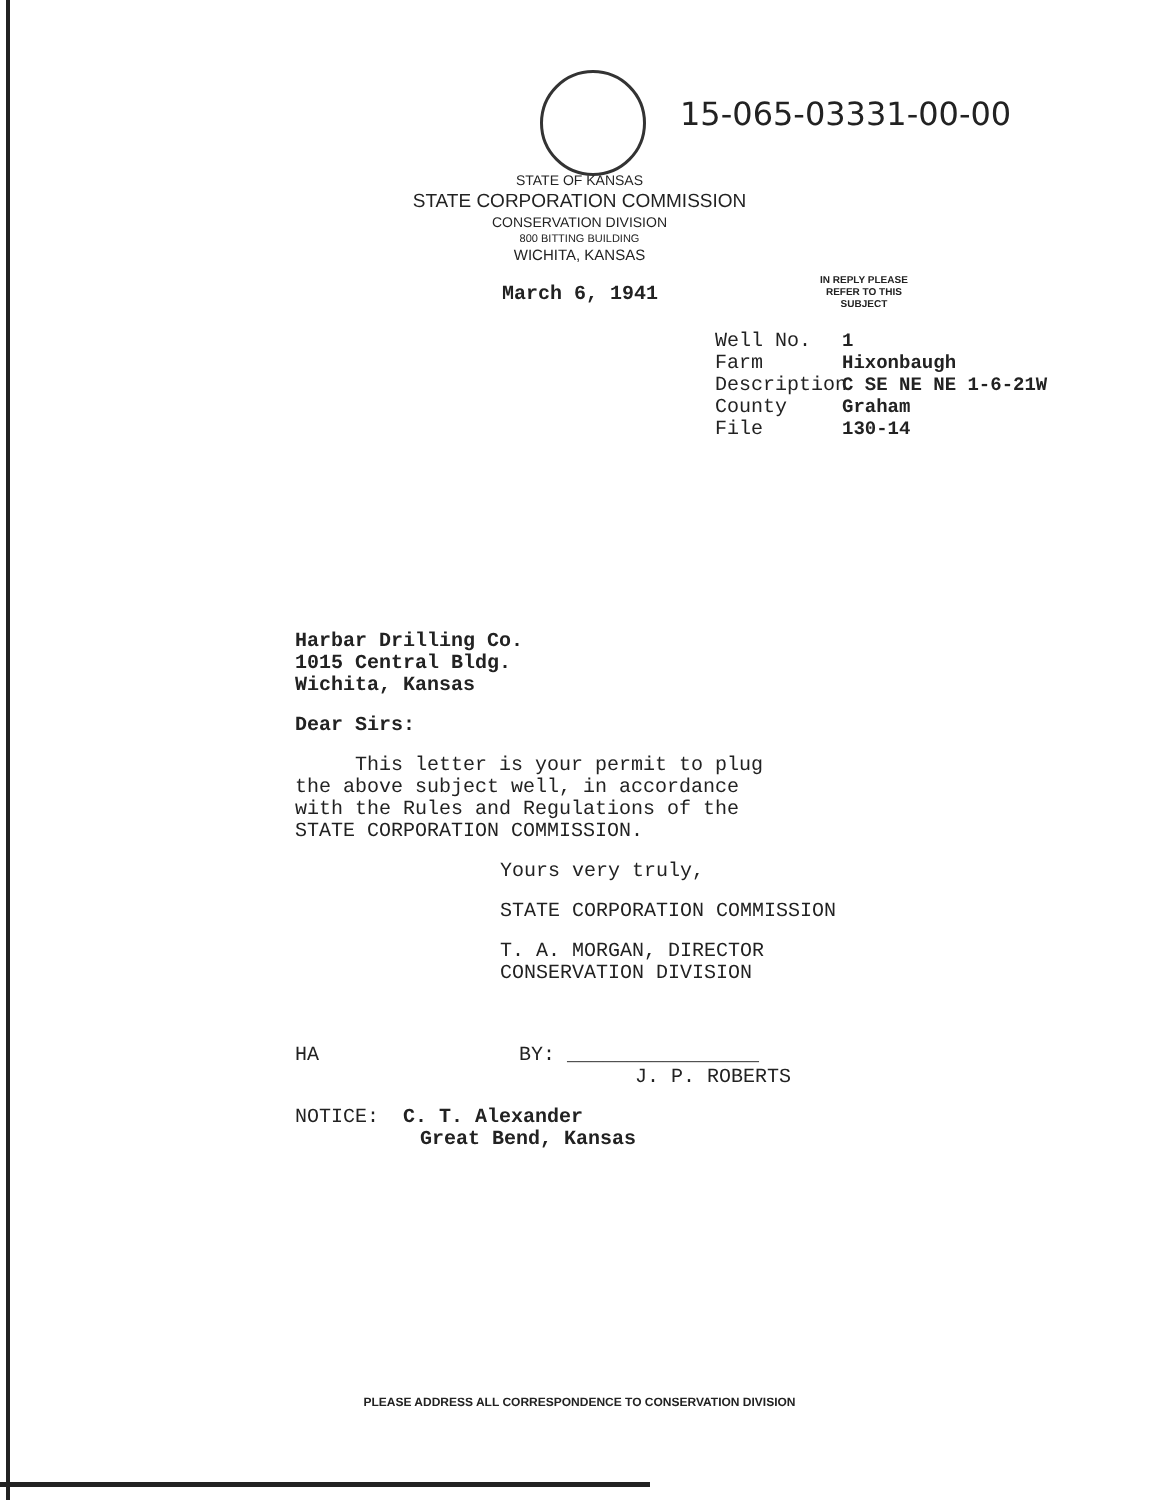15-065-03331-00-00
STATE OF KANSAS
STATE CORPORATION COMMISSION
CONSERVATION DIVISION
800 BITTING BUILDING
WICHITA, KANSAS
March 6, 1941
IN REPLY PLEASE
REFER TO THIS
SUBJECT
Well No. 1
Farm Hixonbaugh
Description C SE NE NE 1-6-21W
County Graham
File 130-14
Harbar Drilling Co.
1015 Central Bldg.
Wichita, Kansas
Dear Sirs:
This letter is your permit to plug
the above subject well, in accordance
with the Rules and Regulations of the
STATE CORPORATION COMMISSION.
Yours very truly,
STATE CORPORATION COMMISSION
T. A. MORGAN, DIRECTOR
CONSERVATION DIVISION
HA BY: ________________
J. P. ROBERTS
NOTICE: C. T. Alexander
Great Bend, Kansas
PLEASE ADDRESS ALL CORRESPONDENCE TO CONSERVATION DIVISION